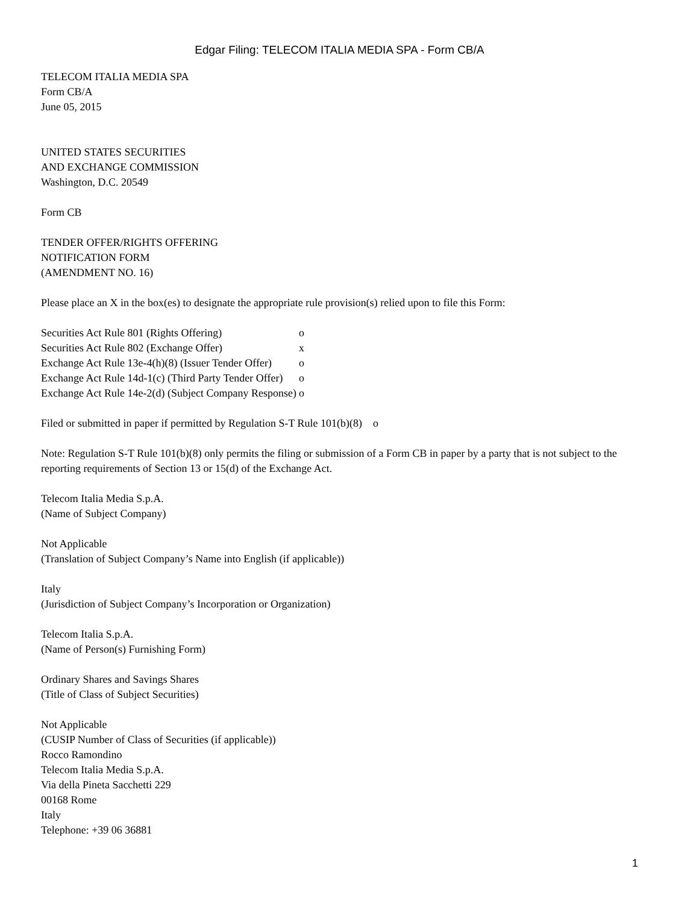Edgar Filing: TELECOM ITALIA MEDIA SPA - Form CB/A
TELECOM ITALIA MEDIA SPA
Form CB/A
June 05, 2015
UNITED STATES SECURITIES
AND EXCHANGE COMMISSION
Washington, D.C. 20549
Form CB
TENDER OFFER/RIGHTS OFFERING
NOTIFICATION FORM
(AMENDMENT NO. 16)
Please place an X in the box(es) to designate the appropriate rule provision(s) relied upon to file this Form:
| Securities Act Rule 801 (Rights Offering) | o |
| Securities Act Rule 802 (Exchange Offer) | x |
| Exchange Act Rule 13e-4(h)(8) (Issuer Tender Offer) | o |
| Exchange Act Rule 14d-1(c) (Third Party Tender Offer) | o |
| Exchange Act Rule 14e-2(d) (Subject Company Response) | o |
Filed or submitted in paper if permitted by Regulation S-T Rule 101(b)(8) o
Note: Regulation S-T Rule 101(b)(8) only permits the filing or submission of a Form CB in paper by a party that is not subject to the reporting requirements of Section 13 or 15(d) of the Exchange Act.
Telecom Italia Media S.p.A.
(Name of Subject Company)
Not Applicable
(Translation of Subject Company’s Name into English (if applicable))
Italy
(Jurisdiction of Subject Company’s Incorporation or Organization)
Telecom Italia S.p.A.
(Name of Person(s) Furnishing Form)
Ordinary Shares and Savings Shares
(Title of Class of Subject Securities)
Not Applicable
(CUSIP Number of Class of Securities (if applicable))
Rocco Ramondino
Telecom Italia Media S.p.A.
Via della Pineta Sacchetti 229
00168 Rome
Italy
Telephone: +39 06 36881
1